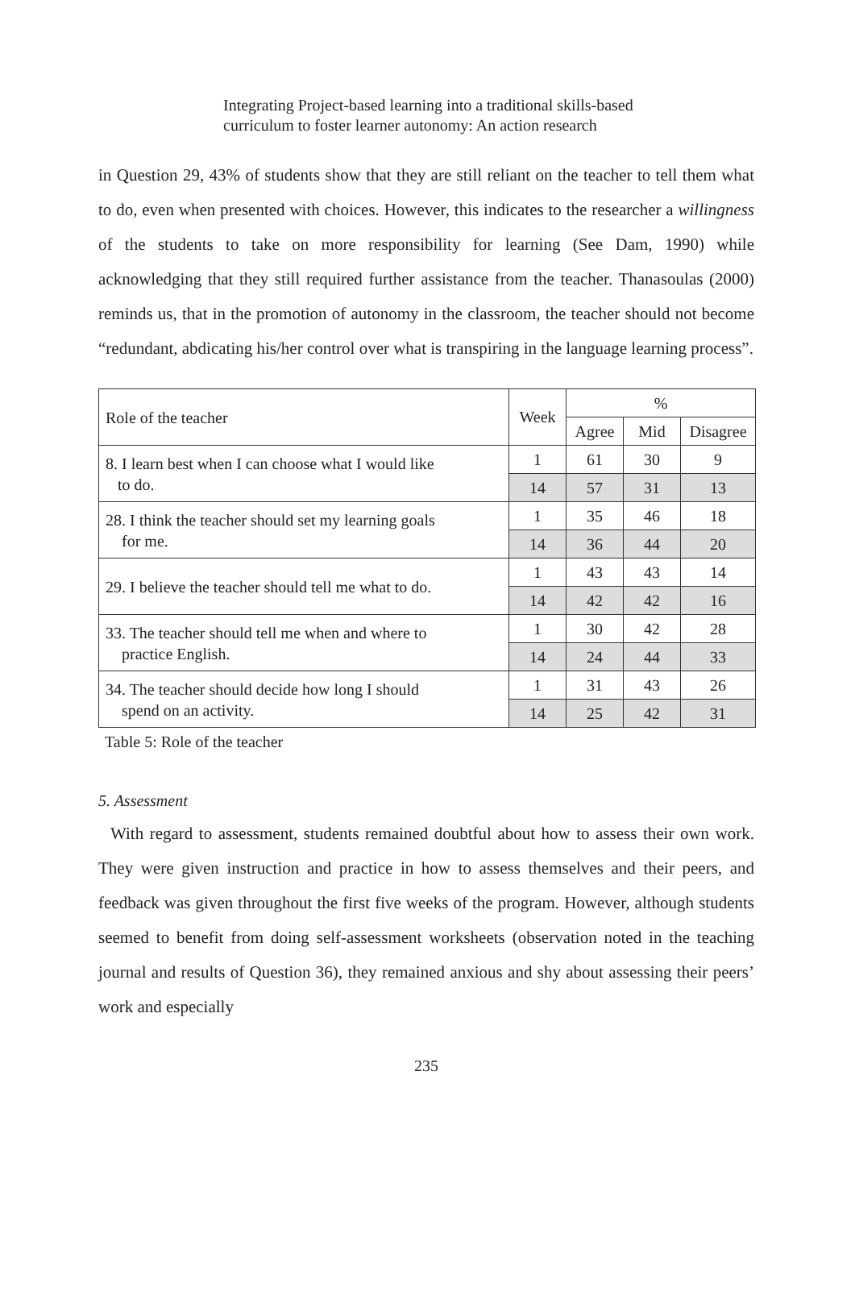Integrating Project-based learning into a traditional skills-based
curriculum to foster learner autonomy: An action research
in Question 29, 43% of students show that they are still reliant on the teacher to tell them what to do, even when presented with choices. However, this indicates to the researcher a willingness of the students to take on more responsibility for learning (See Dam, 1990) while acknowledging that they still required further assistance from the teacher. Thanasoulas (2000) reminds us, that in the promotion of autonomy in the classroom, the teacher should not become “redundant, abdicating his/her control over what is transpiring in the language learning process”.
| Role of the teacher | Week | % | | |
| --- | --- | --- | --- | --- |
| | | Agree | Mid | Disagree |
| 8. I learn best when I can choose what I would like to do. | 1 | 61 | 30 | 9 |
| | 14 | 57 | 31 | 13 |
| 28. I think the teacher should set my learning goals for me. | 1 | 35 | 46 | 18 |
| | 14 | 36 | 44 | 20 |
| 29. I believe the teacher should tell me what to do. | 1 | 43 | 43 | 14 |
| | 14 | 42 | 42 | 16 |
| 33. The teacher should tell me when and where to practice English. | 1 | 30 | 42 | 28 |
| | 14 | 24 | 44 | 33 |
| 34. The teacher should decide how long I should spend on an activity. | 1 | 31 | 43 | 26 |
| | 14 | 25 | 42 | 31 |
Table 5: Role of the teacher
5. Assessment
With regard to assessment, students remained doubtful about how to assess their own work. They were given instruction and practice in how to assess themselves and their peers, and feedback was given throughout the first five weeks of the program. However, although students seemed to benefit from doing self-assessment worksheets (observation noted in the teaching journal and results of Question 36), they remained anxious and shy about assessing their peers’ work and especially
235